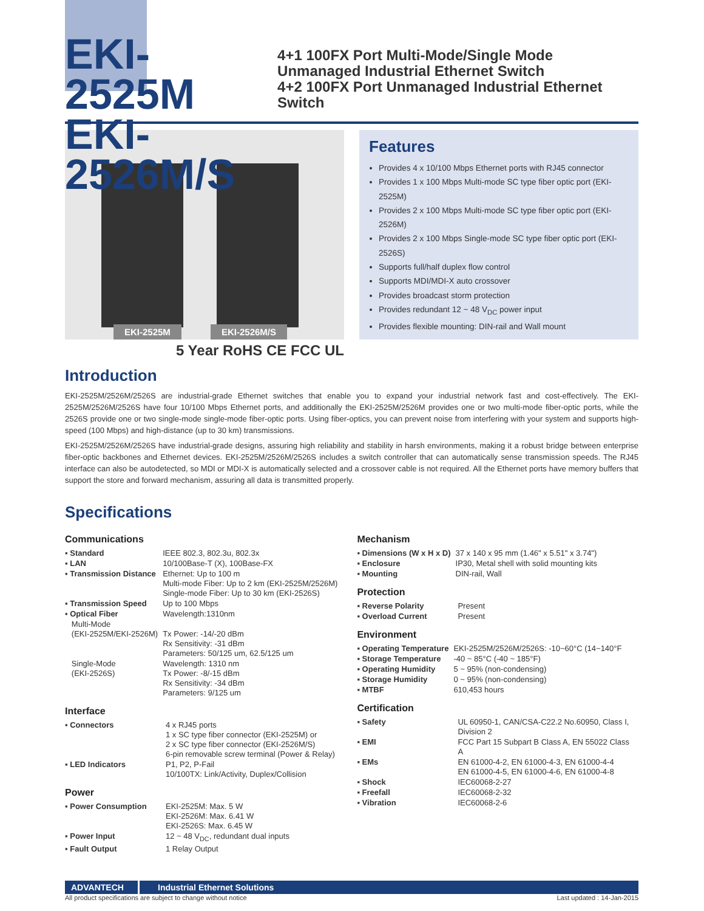EKI-2525M
EKI-2526M/S
4+1 100FX Port Multi-Mode/Single Mode Unmanaged Industrial Ethernet Switch
4+2 100FX Port Unmanaged Industrial Ethernet Switch
EKI-2525M EKI-2526M/S
Features
Provides 4 x 10/100 Mbps Ethernet ports with RJ45 connector
Provides 1 x 100 Mbps Multi-mode SC type fiber optic port (EKI-2525M)
Provides 2 x 100 Mbps Multi-mode SC type fiber optic port (EKI-2526M)
Provides 2 x 100 Mbps Single-mode SC type fiber optic port (EKI-2526S)
Supports full/half duplex flow control
Supports MDI/MDI-X auto crossover
Provides broadcast storm protection
Provides redundant 12 ~ 48 V<sub>DC</sub> power input
Provides flexible mounting: DIN-rail and Wall mount
5 Year RoHS CE FCC UL
Introduction
EKI-2525M/2526M/2526S are industrial-grade Ethernet switches that enable you to expand your industrial network fast and cost-effectively. The EKI-2525M/2526M/2526S have four 10/100 Mbps Ethernet ports, and additionally the EKI-2525M/2526M provides one or two multi-mode fiber-optic ports, while the 2526S provide one or two single-mode single-mode fiber-optic ports. Using fiber-optics, you can prevent noise from interfering with your system and supports high-speed (100 Mbps) and high-distance (up to 30 km) transmissions.
EKI-2525M/2526M/2526S have industrial-grade designs, assuring high reliability and stability in harsh environments, making it a robust bridge between enterprise fiber-optic backbones and Ethernet devices. EKI-2525M/2526M/2526S includes a switch controller that can automatically sense transmission speeds. The RJ45 interface can also be autodetected, so MDI or MDI-X is automatically selected and a crossover cable is not required. All the Ethernet ports have memory buffers that support the store and forward mechanism, assuring all data is transmitted properly.
Specifications
Communications
| ▪ Standard | IEEE 802.3, 802.3u, 802.3x |
| ▪ LAN | 10/100Base-T (X), 100Base-FX |
| ▪ Transmission Distance | Ethernet: Up to 100 m Multi-mode Fiber: Up to 2 km (EKI-2525M/2526M) Single-mode Fiber: Up to 30 km (EKI-2526S) |
| ▪ Transmission Speed | Up to 100 Mbps |
| ▪ Optical Fiber | Wavelength:1310nm |
| Multi-Mode (EKI-2525M/EKI-2526M) | Tx Power: -14/-20 dBm Rx Sensitivity: -31 dBm Parameters: 50/125 um, 62.5/125 um |
| Single-Mode (EKI-2526S) | Wavelength: 1310 nm Tx Power: -8/-15 dBm Rx Sensitivity: -34 dBm Parameters: 9/125 um |
Interface
| ▪ Connectors | 4 x RJ45 ports 1 x SC type fiber connector (EKI-2525M) or 2 x SC type fiber connector (EKI-2526M/S) 6-pin removable screw terminal (Power & Relay) |
| ▪ LED Indicators | P1, P2, P-Fail 10/100TX: Link/Activity, Duplex/Collision |
Power
| ▪ Power Consumption | EKI-2525M: Max. 5 W EKI-2526M: Max. 6.41 W EKI-2526S: Max. 6.45 W |
| ▪ Power Input | 12 ~ 48 V<sub>DC</sub>, redundant dual inputs |
| ▪ Fault Output | 1 Relay Output |
Mechanism
| ▪ Dimensions (W x H x D) | 37 x 140 x 95 mm (1.46" x 5.51" x 3.74") |
| ▪ Enclosure | IP30, Metal shell with solid mounting kits |
| ▪ Mounting | DIN-rail, Wall |
Protection
| ▪ Reverse Polarity | Present |
| ▪ Overload Current | Present |
Environment
| ▪ Operating Temperature | EKI-2525M/2526M/2526S: -10~60°C (14~140°F |
| ▪ Storage Temperature | -40 ~ 85°C (-40 ~ 185°F) |
| ▪ Operating Humidity | 5 ~ 95% (non-condensing) |
| ▪ Storage Humidity | 0 ~ 95% (non-condensing) |
| ▪ MTBF | 610,453 hours |
Certification
| ▪ Safety | UL 60950-1, CAN/CSA-C22.2 No.60950, Class I, Division 2 |
| ▪ EMI | FCC Part 15 Subpart B Class A, EN 55022 Class A |
| ▪ EMs | EN 61000-4-2, EN 61000-4-3, EN 61000-4-4 EN 61000-4-5, EN 61000-4-6, EN 61000-4-8 |
| ▪ Shock | IEC60068-2-27 |
| ▪ Freefall | IEC60068-2-32 |
| ▪ Vibration | IEC60068-2-6 |
ADVANTECH Industrial Ethernet Solutions
All product specifications are subject to change without notice Last updated : 14-Jan-2015